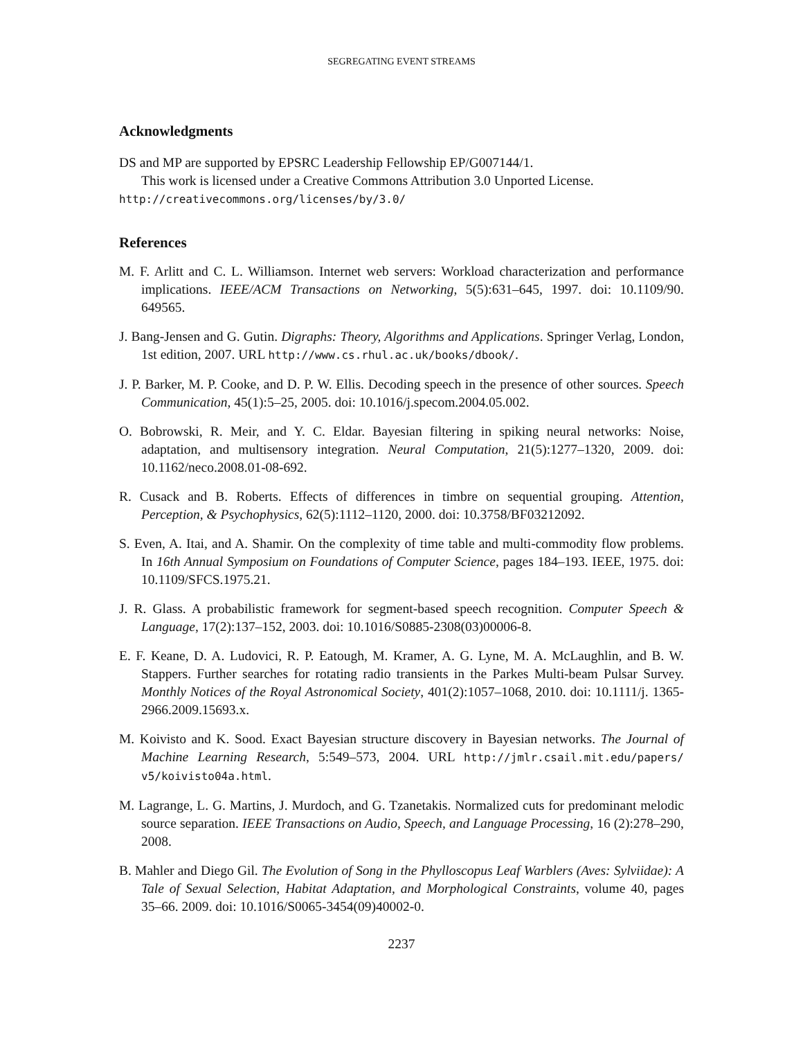SEGREGATING EVENT STREAMS
Acknowledgments
DS and MP are supported by EPSRC Leadership Fellowship EP/G007144/1.
This work is licensed under a Creative Commons Attribution 3.0 Unported License.
http://creativecommons.org/licenses/by/3.0/
References
M. F. Arlitt and C. L. Williamson. Internet web servers: Workload characterization and performance implications. IEEE/ACM Transactions on Networking, 5(5):631–645, 1997. doi: 10.1109/90. 649565.
J. Bang-Jensen and G. Gutin. Digraphs: Theory, Algorithms and Applications. Springer Verlag, London, 1st edition, 2007. URL http://www.cs.rhul.ac.uk/books/dbook/.
J. P. Barker, M. P. Cooke, and D. P. W. Ellis. Decoding speech in the presence of other sources. Speech Communication, 45(1):5–25, 2005. doi: 10.1016/j.specom.2004.05.002.
O. Bobrowski, R. Meir, and Y. C. Eldar. Bayesian filtering in spiking neural networks: Noise, adaptation, and multisensory integration. Neural Computation, 21(5):1277–1320, 2009. doi: 10.1162/neco.2008.01-08-692.
R. Cusack and B. Roberts. Effects of differences in timbre on sequential grouping. Attention, Perception, & Psychophysics, 62(5):1112–1120, 2000. doi: 10.3758/BF03212092.
S. Even, A. Itai, and A. Shamir. On the complexity of time table and multi-commodity flow problems. In 16th Annual Symposium on Foundations of Computer Science, pages 184–193. IEEE, 1975. doi: 10.1109/SFCS.1975.21.
J. R. Glass. A probabilistic framework for segment-based speech recognition. Computer Speech & Language, 17(2):137–152, 2003. doi: 10.1016/S0885-2308(03)00006-8.
E. F. Keane, D. A. Ludovici, R. P. Eatough, M. Kramer, A. G. Lyne, M. A. McLaughlin, and B. W. Stappers. Further searches for rotating radio transients in the Parkes Multi-beam Pulsar Survey. Monthly Notices of the Royal Astronomical Society, 401(2):1057–1068, 2010. doi: 10.1111/j. 1365-2966.2009.15693.x.
M. Koivisto and K. Sood. Exact Bayesian structure discovery in Bayesian networks. The Journal of Machine Learning Research, 5:549–573, 2004. URL http://jmlr.csail.mit.edu/papers/ v5/koivisto04a.html.
M. Lagrange, L. G. Martins, J. Murdoch, and G. Tzanetakis. Normalized cuts for predominant melodic source separation. IEEE Transactions on Audio, Speech, and Language Processing, 16 (2):278–290, 2008.
B. Mahler and Diego Gil. The Evolution of Song in the Phylloscopus Leaf Warblers (Aves: Sylviidae): A Tale of Sexual Selection, Habitat Adaptation, and Morphological Constraints, volume 40, pages 35–66. 2009. doi: 10.1016/S0065-3454(09)40002-0.
2237